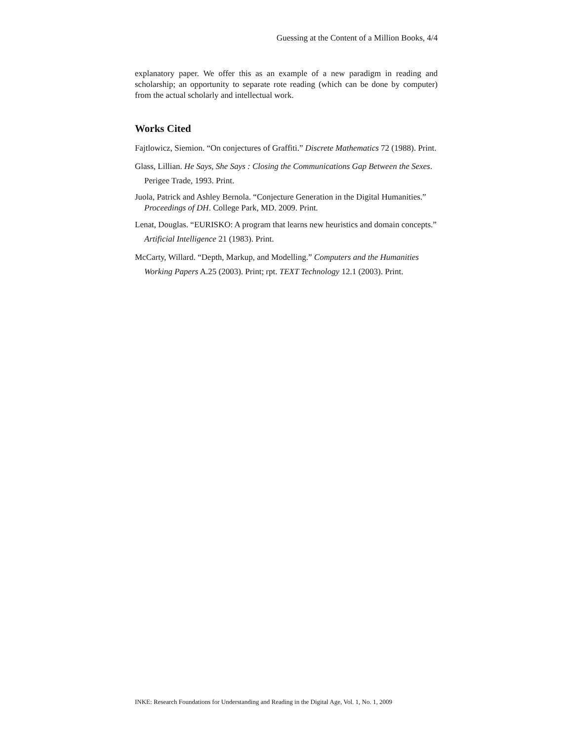Guessing at the Content of a Million Books, 4/4
explanatory paper. We offer this as an example of a new paradigm in reading and scholarship; an opportunity to separate rote reading (which can be done by computer) from the actual scholarly and intellectual work.
Works Cited
Fajtlowicz, Siemion. “On conjectures of Graffiti.” Discrete Mathematics 72 (1988). Print.
Glass, Lillian. He Says, She Says : Closing the Communications Gap Between the Sexes. Perigee Trade, 1993. Print.
Juola, Patrick and Ashley Bernola. “Conjecture Generation in the Digital Humanities.” Proceedings of DH. College Park, MD. 2009. Print.
Lenat, Douglas. “EURISKO: A program that learns new heuristics and domain concepts.” Artificial Intelligence 21 (1983). Print.
McCarty, Willard. “Depth, Markup, and Modelling.” Computers and the Humanities Working Papers A.25 (2003). Print; rpt. TEXT Technology 12.1 (2003). Print.
INKE: Research Foundations for Understanding and Reading in the Digital Age, Vol. 1, No. 1, 2009